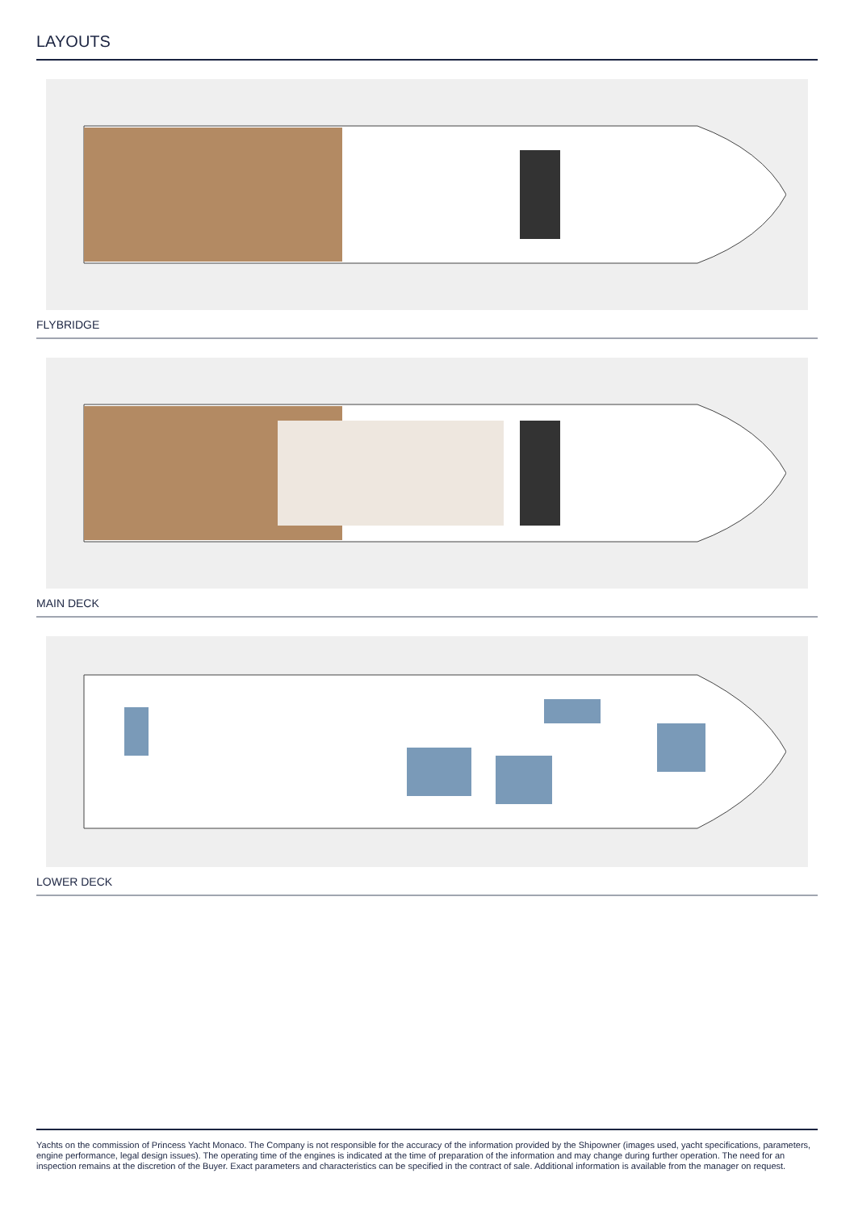LAYOUTS
FLYBRIDGE
MAIN DECK
LOWER DECK
Yachts on the commission of Princess Yacht Monaco. The Company is not responsible for the accuracy of the information provided by the Shipowner (images used, yacht specifications, parameters, engine performance, legal design issues). The operating time of the engines is indicated at the time of preparation of the information and may change during further operation. The need for an inspection remains at the discretion of the Buyer. Exact parameters and characteristics can be specified in the contract of sale. Additional information is available from the manager on request.